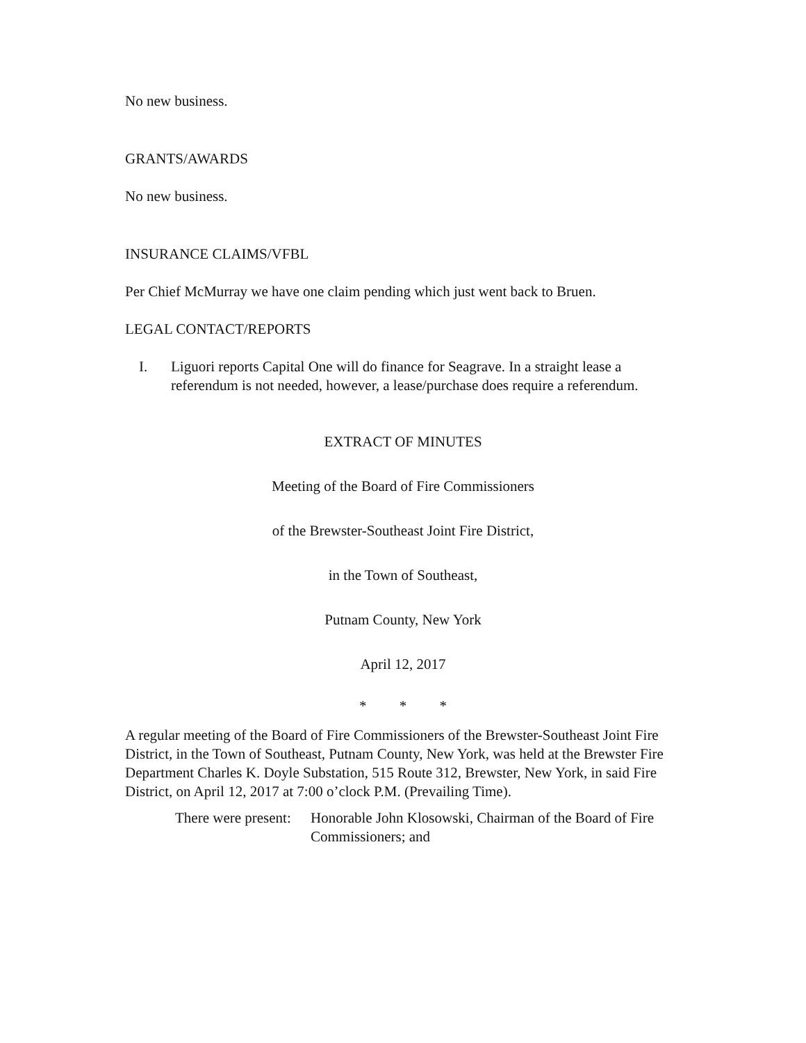No new business.
GRANTS/AWARDS
No new business.
INSURANCE CLAIMS/VFBL
Per Chief McMurray we have one claim pending which just went back to Bruen.
LEGAL CONTACT/REPORTS
I. Liguori reports Capital One will do finance for Seagrave. In a straight lease a referendum is not needed, however, a lease/purchase does require a referendum.
EXTRACT OF MINUTES
Meeting of the Board of Fire Commissioners
of the Brewster-Southeast Joint Fire District,
in the Town of Southeast,
Putnam County, New York
April 12, 2017
* * *
A regular meeting of the Board of Fire Commissioners of the Brewster-Southeast Joint Fire District, in the Town of Southeast, Putnam County, New York, was held at the Brewster Fire Department Charles K. Doyle Substation, 515 Route 312, Brewster, New York, in said Fire District, on April 12, 2017 at 7:00 o’clock P.M. (Prevailing Time).
There were present: Honorable John Klosowski, Chairman of the Board of Fire Commissioners; and